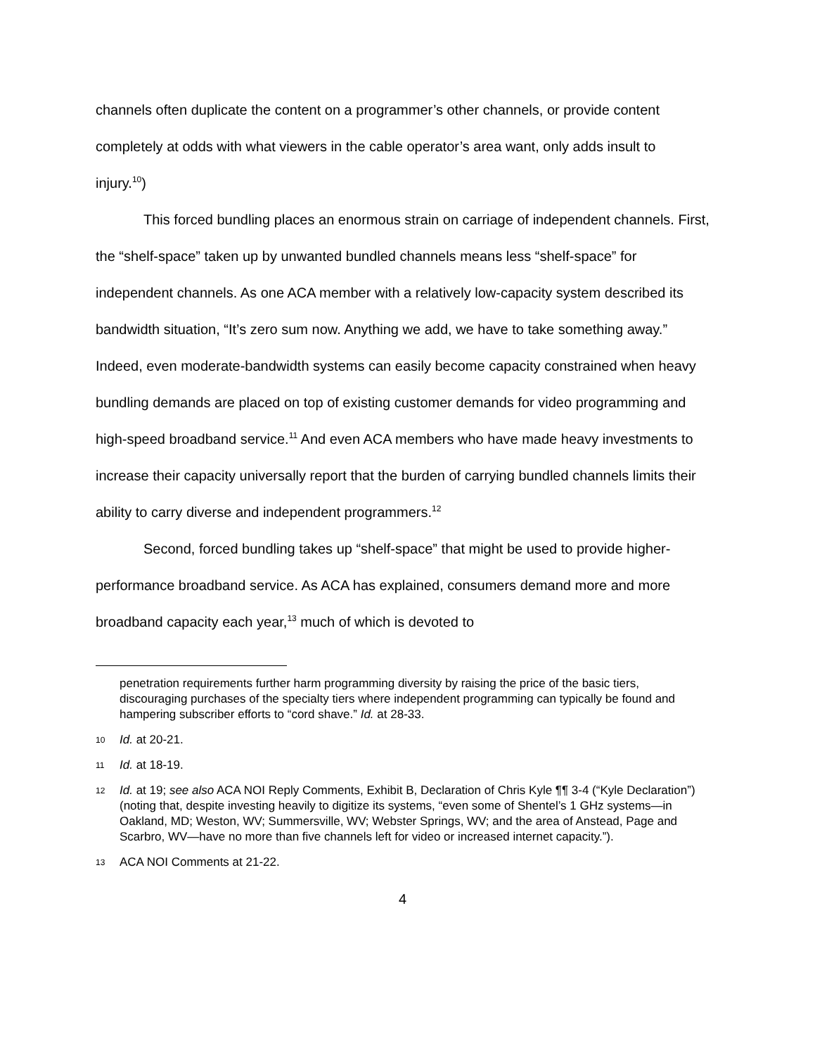channels often duplicate the content on a programmer’s other channels, or provide content completely at odds with what viewers in the cable operator’s area want, only adds insult to injury.<sup>10</sup>)
This forced bundling places an enormous strain on carriage of independent channels. First, the “shelf-space” taken up by unwanted bundled channels means less “shelf-space” for independent channels. As one ACA member with a relatively low-capacity system described its bandwidth situation, “It’s zero sum now. Anything we add, we have to take something away.” Indeed, even moderate-bandwidth systems can easily become capacity constrained when heavy bundling demands are placed on top of existing customer demands for video programming and high-speed broadband service.<sup>11</sup> And even ACA members who have made heavy investments to increase their capacity universally report that the burden of carrying bundled channels limits their ability to carry diverse and independent programmers.<sup>12</sup>
Second, forced bundling takes up “shelf-space” that might be used to provide higher-performance broadband service. As ACA has explained, consumers demand more and more broadband capacity each year,<sup>13</sup> much of which is devoted to
penetration requirements further harm programming diversity by raising the price of the basic tiers, discouraging purchases of the specialty tiers where independent programming can typically be found and hampering subscriber efforts to “cord shave.” Id. at 28-33.
10 Id. at 20-21.
11 Id. at 18-19.
12 Id. at 19; see also ACA NOI Reply Comments, Exhibit B, Declaration of Chris Kyle ¶¶ 3-4 (“Kyle Declaration”) (noting that, despite investing heavily to digitize its systems, “even some of Shentel’s 1 GHz systems—in Oakland, MD; Weston, WV; Summersville, WV; Webster Springs, WV; and the area of Anstead, Page and Scarbro, WV—have no more than five channels left for video or increased internet capacity.”).
13 ACA NOI Comments at 21-22.
4